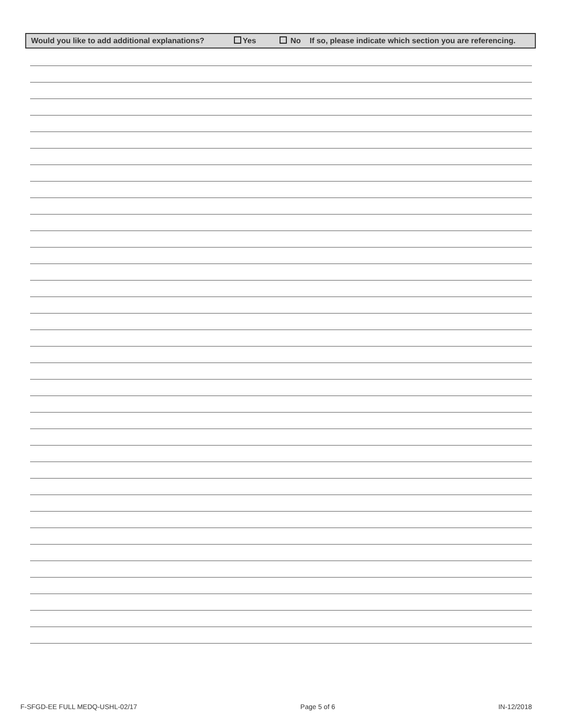Would you like to add additional explanations? Yes No If so, please indicate which section you are referencing.
F-SFGD-EE FULL MEDQ-USHL-02/17 Page 5 of 6 IN-12/2018